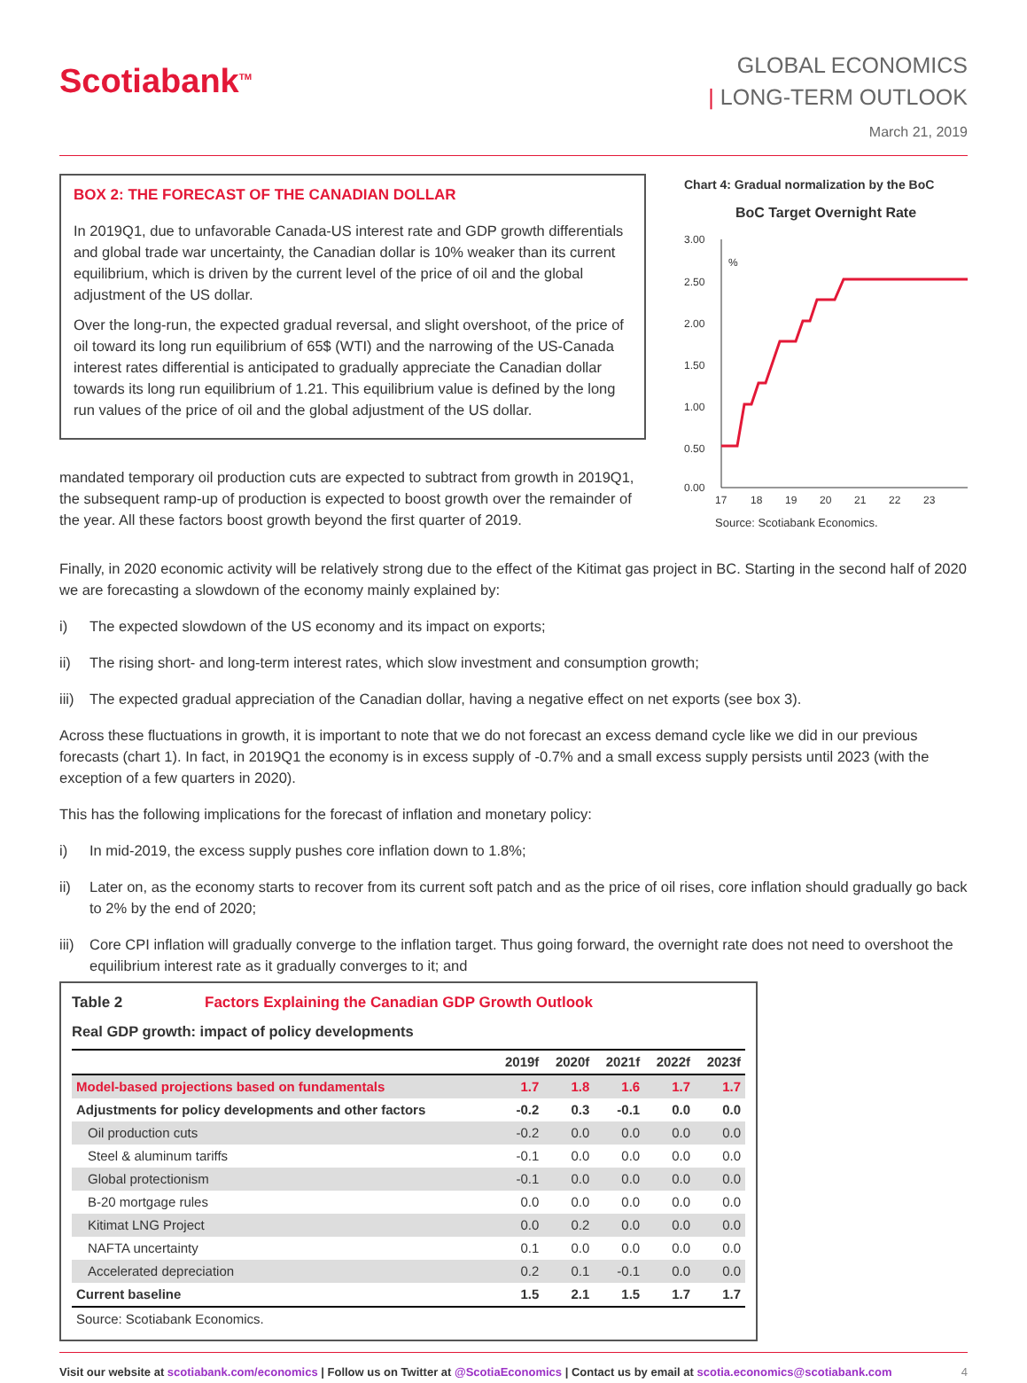Scotiabank<sup>TM</sup>
GLOBAL ECONOMICS
| LONG-TERM OUTLOOK
March 21, 2019
BOX 2: THE FORECAST OF THE CANADIAN DOLLAR
In 2019Q1, due to unfavorable Canada-US interest rate and GDP growth differentials and global trade war uncertainty, the Canadian dollar is 10% weaker than its current equilibrium, which is driven by the current level of the price of oil and the global adjustment of the US dollar.
Over the long-run, the expected gradual reversal, and slight overshoot, of the price of oil toward its long run equilibrium of 65$ (WTI) and the narrowing of the US-Canada interest rates differential is anticipated to gradually appreciate the Canadian dollar towards its long run equilibrium of 1.21. This equilibrium value is defined by the long run values of the price of oil and the global adjustment of the US dollar.
mandated temporary oil production cuts are expected to subtract from growth in 2019Q1, the subsequent ramp-up of production is expected to boost growth over the remainder of the year. All these factors boost growth beyond the first quarter of 2019.
Chart 4: Gradual normalization by the BoC
BoC Target Overnight Rate
3.00
2.50
2.00
1.50
1.00
0.50
0.00
%
17
18
19
20
21
22
23
Source: Scotiabank Economics.
Finally, in 2020 economic activity will be relatively strong due to the effect of the Kitimat gas project in BC. Starting in the second half of 2020 we are forecasting a slowdown of the economy mainly explained by:
i) The expected slowdown of the US economy and its impact on exports;
ii) The rising short- and long-term interest rates, which slow investment and consumption growth;
iii) The expected gradual appreciation of the Canadian dollar, having a negative effect on net exports (see box 3).
Across these fluctuations in growth, it is important to note that we do not forecast an excess demand cycle like we did in our previous forecasts (chart 1). In fact, in 2019Q1 the economy is in excess supply of -0.7% and a small excess supply persists until 2023 (with the exception of a few quarters in 2020).
This has the following implications for the forecast of inflation and monetary policy:
i) In mid-2019, the excess supply pushes core inflation down to 1.8%;
ii) Later on, as the economy starts to recover from its current soft patch and as the price of oil rises, core inflation should gradually go back to 2% by the end of 2020;
iii) Core CPI inflation will gradually converge to the inflation target. Thus going forward, the overnight rate does not need to overshoot the equilibrium interest rate as it gradually converges to it; and
Table 2 Factors Explaining the Canadian GDP Growth Outlook
Real GDP growth: impact of policy developments
| | 2019f | 2020f | 2021f | 2022f | 2023f |
| --- | --- | --- | --- | --- | --- |
| Model-based projections based on fundamentals | 1.7 | 1.8 | 1.6 | 1.7 | 1.7 |
| Adjustments for policy developments and other factors | -0.2 | 0.3 | -0.1 | 0.0 | 0.0 |
| Oil production cuts | -0.2 | 0.0 | 0.0 | 0.0 | 0.0 |
| Steel & aluminum tariffs | -0.1 | 0.0 | 0.0 | 0.0 | 0.0 |
| Global protectionism | -0.1 | 0.0 | 0.0 | 0.0 | 0.0 |
| B-20 mortgage rules | 0.0 | 0.0 | 0.0 | 0.0 | 0.0 |
| Kitimat LNG Project | 0.0 | 0.2 | 0.0 | 0.0 | 0.0 |
| NAFTA uncertainty | 0.1 | 0.0 | 0.0 | 0.0 | 0.0 |
| Accelerated depreciation | 0.2 | 0.1 | -0.1 | 0.0 | 0.0 |
| Current baseline | 1.5 | 2.1 | 1.5 | 1.7 | 1.7 |
| Source: Scotiabank Economics. | | | | | |
Visit our website at scotiabank.com/economics | Follow us on Twitter at @ScotiaEconomics | Contact us by email at scotia.economics@scotiabank.com 4